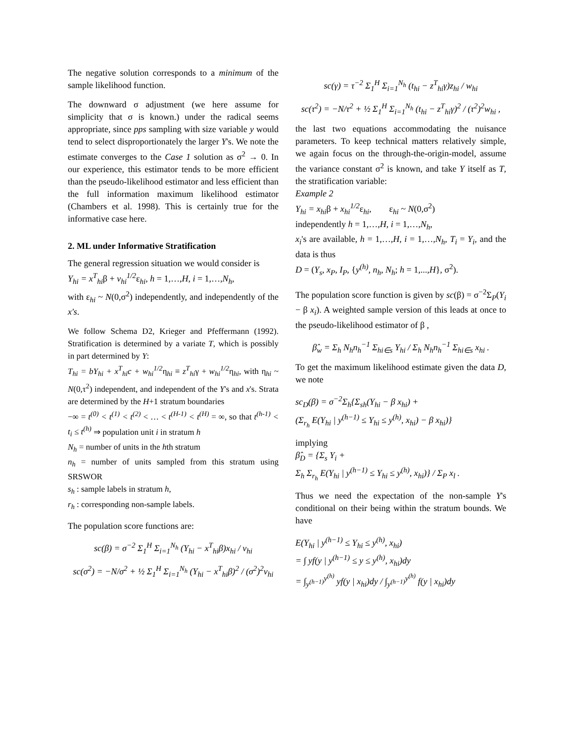The negative solution corresponds to a minimum of the sample likelihood function.
The downward σ adjustment (we here assume for simplicity that σ is known.) under the radical seems appropriate, since pps sampling with size variable y would tend to select disproportionately the larger Y's. We note the estimate converges to the Case 1 solution as σ<sup>2</sup> → 0. In our experience, this estimator tends to be more efficient than the pseudo-likelihood estimator and less efficient than the full information maximum likelihood estimator (Chambers et al. 1998). This is certainly true for the informative case here.
2. ML under Informative Stratification
The general regression situation we would consider is
Y<sub>hi</sub> = x<sup>T</sup><sub>hi</sub>β + v<sub>hi</sub><sup>1/2</sup>ε<sub>hi</sub>, h = 1,…,H, i = 1,…,N<sub>h</sub>,
with ε<sub>hi</sub> ~ N(0,σ<sup>2</sup>) independently, and independently of the x's.
We follow Schema D2, Krieger and Pfeffermann (1992). Stratification is determined by a variate T, which is possibly in part determined by Y:
T<sub>hi</sub> = bY<sub>hi</sub> + x<sup>T</sup><sub>hi</sub>c + w<sub>hi</sub><sup>1/2</sup>η<sub>hi</sub> ≡ z<sup>T</sup><sub>hi</sub>γ + w<sub>hi</sub><sup>1/2</sup>η<sub>hi</sub>, with η<sub>hi</sub> ~ N(0,τ<sup>2</sup>) independent, and independent of the Y's and x's. Strata are determined by the H+1 stratum boundaries
−∞ = t<sup>(0)</sup> < t<sup>(1)</sup> < t<sup>(2)</sup> < … < t<sup>(H-1)</sup> < t<sup>(H)</sup> = ∞, so that t<sup>(h-1)</sup> < t<sub>i</sub> ≤ t<sup>(h)</sup> ⇒ population unit i in stratum h
N<sub>h</sub> = number of units in the hth stratum
n<sub>h</sub> = number of units sampled from this stratum using SRSWOR
s<sub>h</sub> : sample labels in stratum h,
r<sub>h</sub> : corresponding non-sample labels.
The population score functions are:
sc(β) = σ<sup>−2</sup> Σ<sub>1</sub><sup>H</sup> Σ<sub>i=1</sub><sup>N<sub>h</sub></sup> (Y<sub>hi</sub> − x<sup>T</sup><sub>hi</sub>β)x<sub>hi</sub> / v<sub>hi</sub>
sc(σ<sup>2</sup>) = −N/σ<sup>2</sup> + ½ Σ<sub>1</sub><sup>H</sup> Σ<sub>i=1</sub><sup>N<sub>h</sub></sup> (Y<sub>hi</sub> − x<sup>T</sup><sub>hi</sub>β)<sup>2</sup> / (σ<sup>2</sup>)<sup>2</sup>v<sub>hi</sub>
sc(γ) = τ<sup>−2</sup> Σ<sub>1</sub><sup>H</sup> Σ<sub>i=1</sub><sup>N<sub>h</sub></sup> (t<sub>hi</sub> − z<sup>T</sup><sub>hi</sub>γ)z<sub>hi</sub> / w<sub>hi</sub>
sc(τ<sup>2</sup>) = −N/τ<sup>2</sup> + ½ Σ<sub>1</sub><sup>H</sup> Σ<sub>i=1</sub><sup>N<sub>h</sub></sup> (t<sub>hi</sub> − z<sup>T</sup><sub>hi</sub>γ)<sup>2</sup> / (τ<sup>2</sup>)<sup>2</sup>w<sub>hi</sub> ,
the last two equations accommodating the nuisance parameters. To keep technical matters relatively simple, we again focus on the through-the-origin-model, assume the variance constant σ<sup>2</sup> is known, and take Y itself as T, the stratification variable:
Example 2
Y<sub>hi</sub> = x<sub>hi</sub>β + x<sub>hi</sub><sup>1/2</sup>ε<sub>hi</sub>, ε<sub>hi</sub> ~ N(0,σ<sup>2</sup>)
independently h = 1,…,H, i = 1,…,N<sub>h</sub>,
x<sub>i</sub>'s are available, h = 1,…,H, i = 1,…,N<sub>h</sub>, T<sub>i</sub> = Y<sub>i</sub>, and the data is thus
D = (Y<sub>s</sub>, x<sub>P</sub>, I<sub>P</sub>, {y<sup>(h)</sup>, n<sub>h</sub>, N<sub>h</sub>; h = 1,...,H}, σ<sup>2</sup>).
The population score function is given by sc(β) = σ<sup>−2</sup>Σ<sub>P</sub>(Y<sub>i</sub> − β x<sub>i</sub>). A weighted sample version of this leads at once to the pseudo-likelihood estimator of β ,
β̂<sub>w</sub> = Σ<sub>h</sub> N<sub>h</sub>n<sub>h</sub><sup>−1</sup> Σ<sub>hi∈s</sub> Y<sub>hi</sub> / Σ<sub>h</sub> N<sub>h</sub>n<sub>h</sub><sup>−1</sup> Σ<sub>hi∈s</sub> x<sub>hi</sub> .
To get the maximum likelihood estimate given the data D, we note
sc<sub>D</sub>(β) = σ<sup>−2</sup>Σ<sub>h</sub>{Σ<sub>sh</sub>(Y<sub>hi</sub> − β x<sub>hi</sub>) +
(Σ<sub>r<sub>h</sub></sub> E(Y<sub>hi</sub> | y<sup>(h−1)</sup> ≤ Y<sub>hi</sub> ≤ y<sup>(h)</sup>, x<sub>hi</sub>) − β x<sub>hi</sub>)}
implying
β̂<sub>D</sub> = {Σ<sub>s</sub> Y<sub>i</sub> +
Σ<sub>h</sub> Σ<sub>r<sub>h</sub></sub> E(Y<sub>hi</sub> | y<sup>(h−1)</sup> ≤ Y<sub>hi</sub> ≤ y<sup>(h)</sup>, x<sub>hi</sub>)} / Σ<sub>P</sub> x<sub>l</sub> .
Thus we need the expectation of the non-sample Y's conditional on their being within the stratum bounds. We have
E(Y<sub>hi</sub> | y<sup>(h−1)</sup> ≤ Y<sub>hi</sub> ≤ y<sup>(h)</sup>, x<sub>hi</sub>)
= ∫ yf(y | y<sup>(h−1)</sup> ≤ y ≤ y<sup>(h)</sup>, x<sub>hi</sub>)dy
= ∫<sub>y<sup>(h−1)</sup></sub><sup>y<sup>(h)</sup></sup> yf(y | x<sub>hi</sub>)dy / ∫<sub>y<sup>(h−1)</sup></sub><sup>y<sup>(h)</sup></sup> f(y | x<sub>hi</sub>)dy